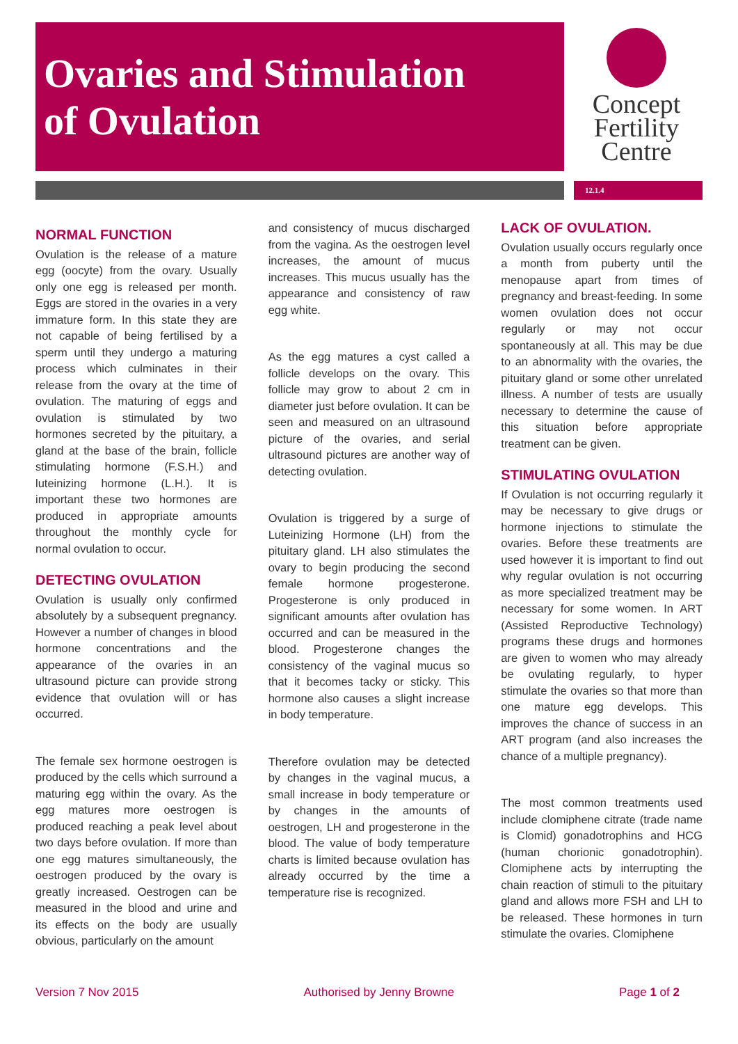Ovaries and Stimulation
of Ovulation
Concept
Fertility
Centre
12.1.4
NORMAL FUNCTION
Ovulation is the release of a mature egg (oocyte) from the ovary. Usually only one egg is released per month. Eggs are stored in the ovaries in a very immature form. In this state they are not capable of being fertilised by a sperm until they undergo a maturing process which culminates in their release from the ovary at the time of ovulation. The maturing of eggs and ovulation is stimulated by two hormones secreted by the pituitary, a gland at the base of the brain, follicle stimulating hormone (F.S.H.) and luteinizing hormone (L.H.). It is important these two hormones are produced in appropriate amounts throughout the monthly cycle for normal ovulation to occur.
DETECTING OVULATION
Ovulation is usually only confirmed absolutely by a subsequent pregnancy. However a number of changes in blood hormone concentrations and the appearance of the ovaries in an ultrasound picture can provide strong evidence that ovulation will or has occurred.
The female sex hormone oestrogen is produced by the cells which surround a maturing egg within the ovary. As the egg matures more oestrogen is produced reaching a peak level about two days before ovulation. If more than one egg matures simultaneously, the oestrogen produced by the ovary is greatly increased. Oestrogen can be measured in the blood and urine and its effects on the body are usually obvious, particularly on the amount
and consistency of mucus discharged from the vagina. As the oestrogen level increases, the amount of mucus increases. This mucus usually has the appearance and consistency of raw egg white.
As the egg matures a cyst called a follicle develops on the ovary. This follicle may grow to about 2 cm in diameter just before ovulation. It can be seen and measured on an ultrasound picture of the ovaries, and serial ultrasound pictures are another way of detecting ovulation.
Ovulation is triggered by a surge of Luteinizing Hormone (LH) from the pituitary gland. LH also stimulates the ovary to begin producing the second female hormone progesterone. Progesterone is only produced in significant amounts after ovulation has occurred and can be measured in the blood. Progesterone changes the consistency of the vaginal mucus so that it becomes tacky or sticky. This hormone also causes a slight increase in body temperature.
Therefore ovulation may be detected by changes in the vaginal mucus, a small increase in body temperature or by changes in the amounts of oestrogen, LH and progesterone in the blood. The value of body temperature charts is limited because ovulation has already occurred by the time a temperature rise is recognized.
LACK OF OVULATION.
Ovulation usually occurs regularly once a month from puberty until the menopause apart from times of pregnancy and breast-feeding. In some women ovulation does not occur regularly or may not occur spontaneously at all. This may be due to an abnormality with the ovaries, the pituitary gland or some other unrelated illness. A number of tests are usually necessary to determine the cause of this situation before appropriate treatment can be given.
STIMULATING OVULATION
If Ovulation is not occurring regularly it may be necessary to give drugs or hormone injections to stimulate the ovaries. Before these treatments are used however it is important to find out why regular ovulation is not occurring as more specialized treatment may be necessary for some women. In ART (Assisted Reproductive Technology) programs these drugs and hormones are given to women who may already be ovulating regularly, to hyper stimulate the ovaries so that more than one mature egg develops. This improves the chance of success in an ART program (and also increases the chance of a multiple pregnancy).
The most common treatments used include clomiphene citrate (trade name is Clomid) gonadotrophins and HCG (human chorionic gonadotrophin). Clomiphene acts by interrupting the chain reaction of stimuli to the pituitary gland and allows more FSH and LH to be released. These hormones in turn stimulate the ovaries. Clomiphene
Version 7 Nov 2015 Authorised by Jenny Browne Page 1 of 2